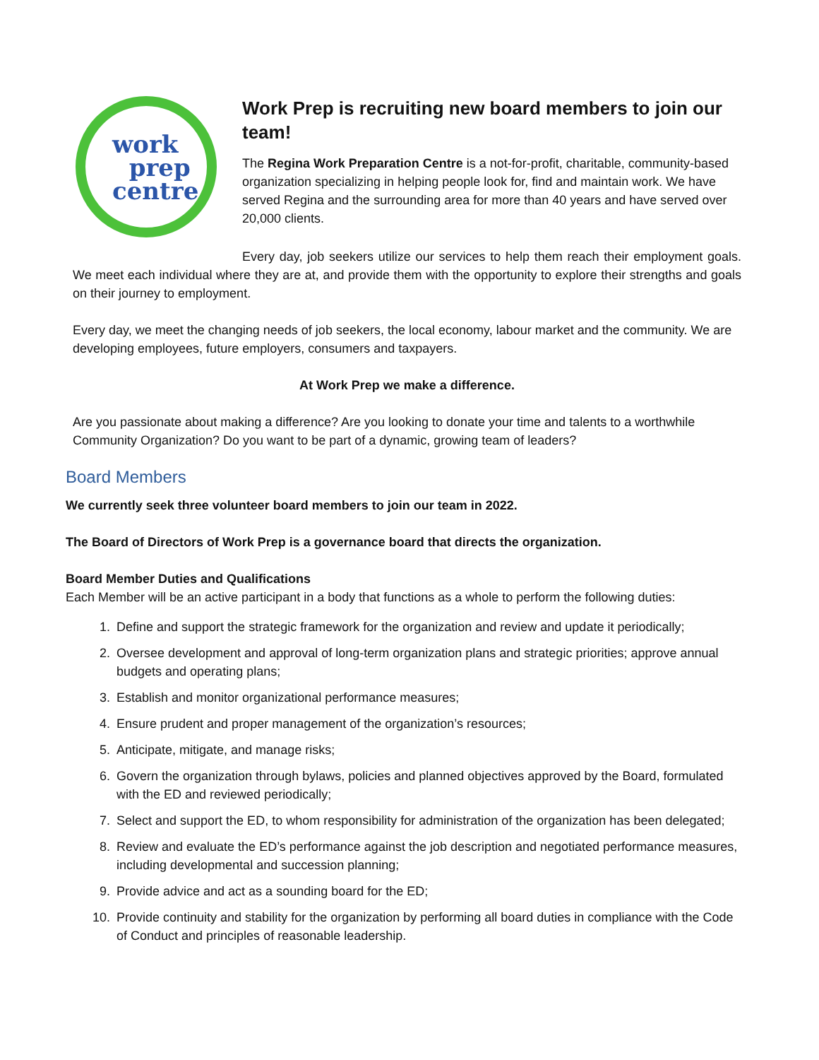work
prep
centre
Work Prep is recruiting new board members to join our team!
The Regina Work Preparation Centre is a not-for-profit, charitable, community-based organization specializing in helping people look for, find and maintain work. We have served Regina and the surrounding area for more than 40 years and have served over 20,000 clients.
Every day, job seekers utilize our services to help them reach their employment goals. We meet each individual where they are at, and provide them with the opportunity to explore their strengths and goals on their journey to employment.
Every day, we meet the changing needs of job seekers, the local economy, labour market and the community. We are developing employees, future employers, consumers and taxpayers.
At Work Prep we make a difference.
Are you passionate about making a difference? Are you looking to donate your time and talents to a worthwhile Community Organization? Do you want to be part of a dynamic, growing team of leaders?
Board Members
We currently seek three volunteer board members to join our team in 2022.
The Board of Directors of Work Prep is a governance board that directs the organization.
Board Member Duties and Qualifications
Each Member will be an active participant in a body that functions as a whole to perform the following duties:
1. Define and support the strategic framework for the organization and review and update it periodically;
2. Oversee development and approval of long-term organization plans and strategic priorities; approve annual budgets and operating plans;
3. Establish and monitor organizational performance measures;
4. Ensure prudent and proper management of the organization’s resources;
5. Anticipate, mitigate, and manage risks;
6. Govern the organization through bylaws, policies and planned objectives approved by the Board, formulated with the ED and reviewed periodically;
7. Select and support the ED, to whom responsibility for administration of the organization has been delegated;
8. Review and evaluate the ED’s performance against the job description and negotiated performance measures, including developmental and succession planning;
9. Provide advice and act as a sounding board for the ED;
10. Provide continuity and stability for the organization by performing all board duties in compliance with the Code of Conduct and principles of reasonable leadership.